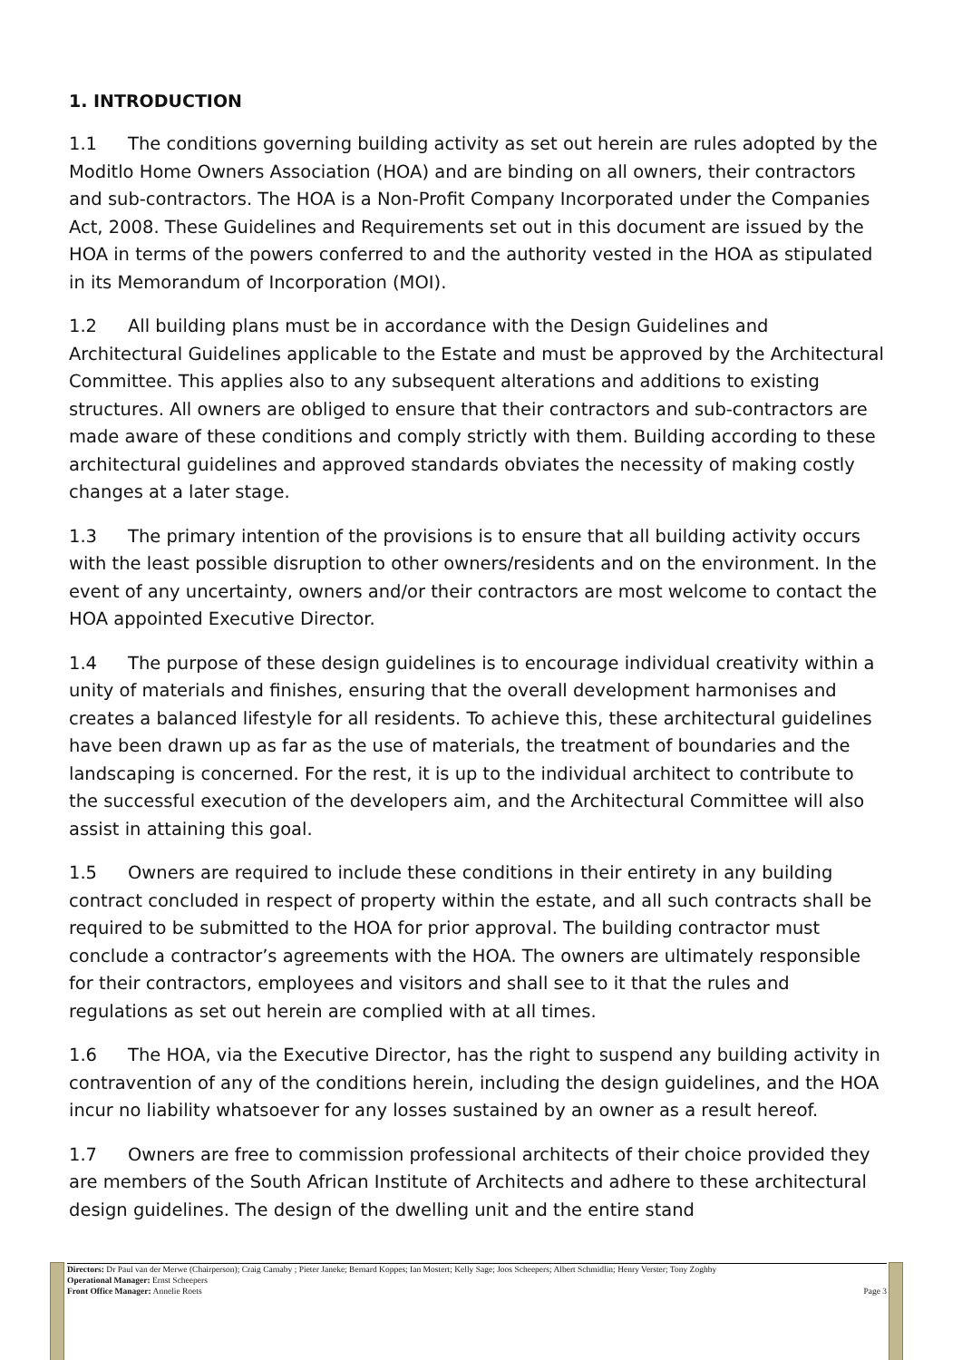1. INTRODUCTION
1.1 The conditions governing building activity as set out herein are rules adopted by the Moditlo Home Owners Association (HOA) and are binding on all owners, their contractors and sub-contractors. The HOA is a Non-Profit Company Incorporated under the Companies Act, 2008. These Guidelines and Requirements set out in this document are issued by the HOA in terms of the powers conferred to and the authority vested in the HOA as stipulated in its Memorandum of Incorporation (MOI).
1.2 All building plans must be in accordance with the Design Guidelines and Architectural Guidelines applicable to the Estate and must be approved by the Architectural Committee. This applies also to any subsequent alterations and additions to existing structures. All owners are obliged to ensure that their contractors and sub-contractors are made aware of these conditions and comply strictly with them. Building according to these architectural guidelines and approved standards obviates the necessity of making costly changes at a later stage.
1.3 The primary intention of the provisions is to ensure that all building activity occurs with the least possible disruption to other owners/residents and on the environment. In the event of any uncertainty, owners and/or their contractors are most welcome to contact the HOA appointed Executive Director.
1.4 The purpose of these design guidelines is to encourage individual creativity within a unity of materials and finishes, ensuring that the overall development harmonises and creates a balanced lifestyle for all residents. To achieve this, these architectural guidelines have been drawn up as far as the use of materials, the treatment of boundaries and the landscaping is concerned. For the rest, it is up to the individual architect to contribute to the successful execution of the developers aim, and the Architectural Committee will also assist in attaining this goal.
1.5 Owners are required to include these conditions in their entirety in any building contract concluded in respect of property within the estate, and all such contracts shall be required to be submitted to the HOA for prior approval. The building contractor must conclude a contractor’s agreements with the HOA. The owners are ultimately responsible for their contractors, employees and visitors and shall see to it that the rules and regulations as set out herein are complied with at all times.
1.6 The HOA, via the Executive Director, has the right to suspend any building activity in contravention of any of the conditions herein, including the design guidelines, and the HOA incur no liability whatsoever for any losses sustained by an owner as a result hereof.
1.7 Owners are free to commission professional architects of their choice provided they are members of the South African Institute of Architects and adhere to these architectural design guidelines. The design of the dwelling unit and the entire stand
Directors: Dr Paul van der Merwe (Chairperson); Craig Carnaby ; Pieter Janeke; Bernard Koppes; Ian Mostert; Kelly Sage; Joos Scheepers; Albert Schmidlin; Henry Verster; Tony Zoghby
Operational Manager: Ernst Scheepers
Front Office Manager: Annelie Roets Page 3